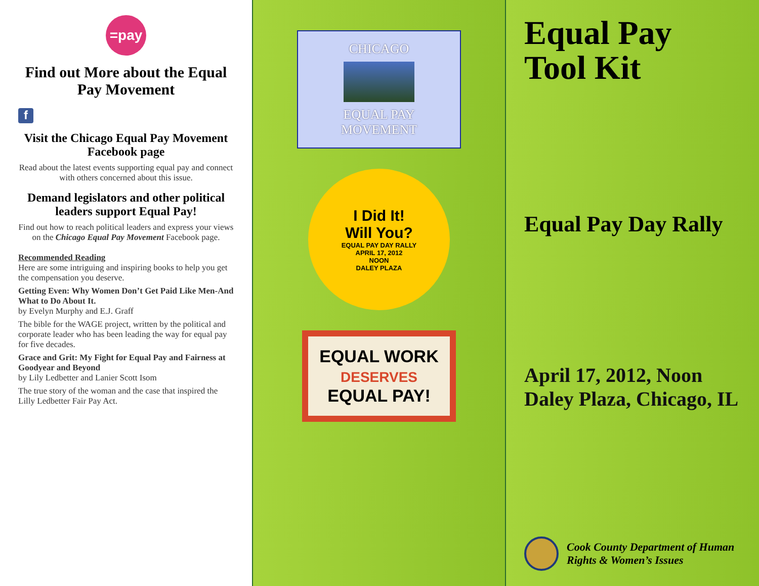=pay
Find out More about the Equal Pay Movement
f
Visit the Chicago Equal Pay Movement Facebook page
Read about the latest events supporting equal pay and connect with others concerned about this issue.
Demand legislators and other political leaders support Equal Pay!
Find out how to reach political leaders and express your views on the Chicago Equal Pay Movement Facebook page.
Recommended Reading
Here are some intriguing and inspiring books to help you get the compensation you deserve.
Getting Even: Why Women Don’t Get Paid Like Men-And What to Do About It.
by Evelyn Murphy and E.J. Graff
The bible for the WAGE project, written by the political and corporate leader who has been leading the way for equal pay for five decades.
Grace and Grit: My Fight for Equal Pay and Fairness at Goodyear and Beyond
by Lily Ledbetter and Lanier Scott Isom
The true story of the woman and the case that inspired the Lilly Ledbetter Fair Pay Act.
CHICAGO
EQUAL PAY
MOVEMENT
I Did It!
Will You?
EQUAL PAY DAY RALLY
APRIL 17, 2012
NOON
DALEY PLAZA
EQUAL WORK
DESERVES
EQUAL PAY!
Equal Pay Tool Kit
Equal Pay Day Rally
April 17, 2012, Noon
Daley Plaza, Chicago, IL
Cook County Department of Human Rights & Women’s Issues